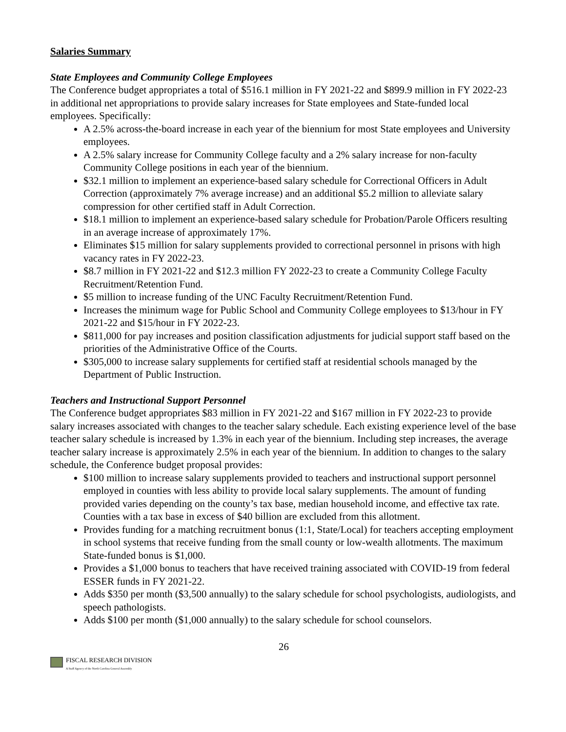Salaries Summary
State Employees and Community College Employees
The Conference budget appropriates a total of $516.1 million in FY 2021-22 and $899.9 million in FY 2022-23 in additional net appropriations to provide salary increases for State employees and State-funded local employees. Specifically:
A 2.5% across-the-board increase in each year of the biennium for most State employees and University employees.
A 2.5% salary increase for Community College faculty and a 2% salary increase for non-faculty Community College positions in each year of the biennium.
$32.1 million to implement an experience-based salary schedule for Correctional Officers in Adult Correction (approximately 7% average increase) and an additional $5.2 million to alleviate salary compression for other certified staff in Adult Correction.
$18.1 million to implement an experience-based salary schedule for Probation/Parole Officers resulting in an average increase of approximately 17%.
Eliminates $15 million for salary supplements provided to correctional personnel in prisons with high vacancy rates in FY 2022-23.
$8.7 million in FY 2021-22 and $12.3 million FY 2022-23 to create a Community College Faculty Recruitment/Retention Fund.
$5 million to increase funding of the UNC Faculty Recruitment/Retention Fund.
Increases the minimum wage for Public School and Community College employees to $13/hour in FY 2021-22 and $15/hour in FY 2022-23.
$811,000 for pay increases and position classification adjustments for judicial support staff based on the priorities of the Administrative Office of the Courts.
$305,000 to increase salary supplements for certified staff at residential schools managed by the Department of Public Instruction.
Teachers and Instructional Support Personnel
The Conference budget appropriates $83 million in FY 2021-22 and $167 million in FY 2022-23 to provide salary increases associated with changes to the teacher salary schedule. Each existing experience level of the base teacher salary schedule is increased by 1.3% in each year of the biennium. Including step increases, the average teacher salary increase is approximately 2.5% in each year of the biennium. In addition to changes to the salary schedule, the Conference budget proposal provides:
$100 million to increase salary supplements provided to teachers and instructional support personnel employed in counties with less ability to provide local salary supplements. The amount of funding provided varies depending on the county’s tax base, median household income, and effective tax rate. Counties with a tax base in excess of $40 billion are excluded from this allotment.
Provides funding for a matching recruitment bonus (1:1, State/Local) for teachers accepting employment in school systems that receive funding from the small county or low-wealth allotments. The maximum State-funded bonus is $1,000.
Provides a $1,000 bonus to teachers that have received training associated with COVID-19 from federal ESSER funds in FY 2021-22.
Adds $350 per month ($3,500 annually) to the salary schedule for school psychologists, audiologists, and speech pathologists.
Adds $100 per month ($1,000 annually) to the salary schedule for school counselors.
26
FISCAL RESEARCH DIVISION
A Staff Agency of the North Carolina General Assembly